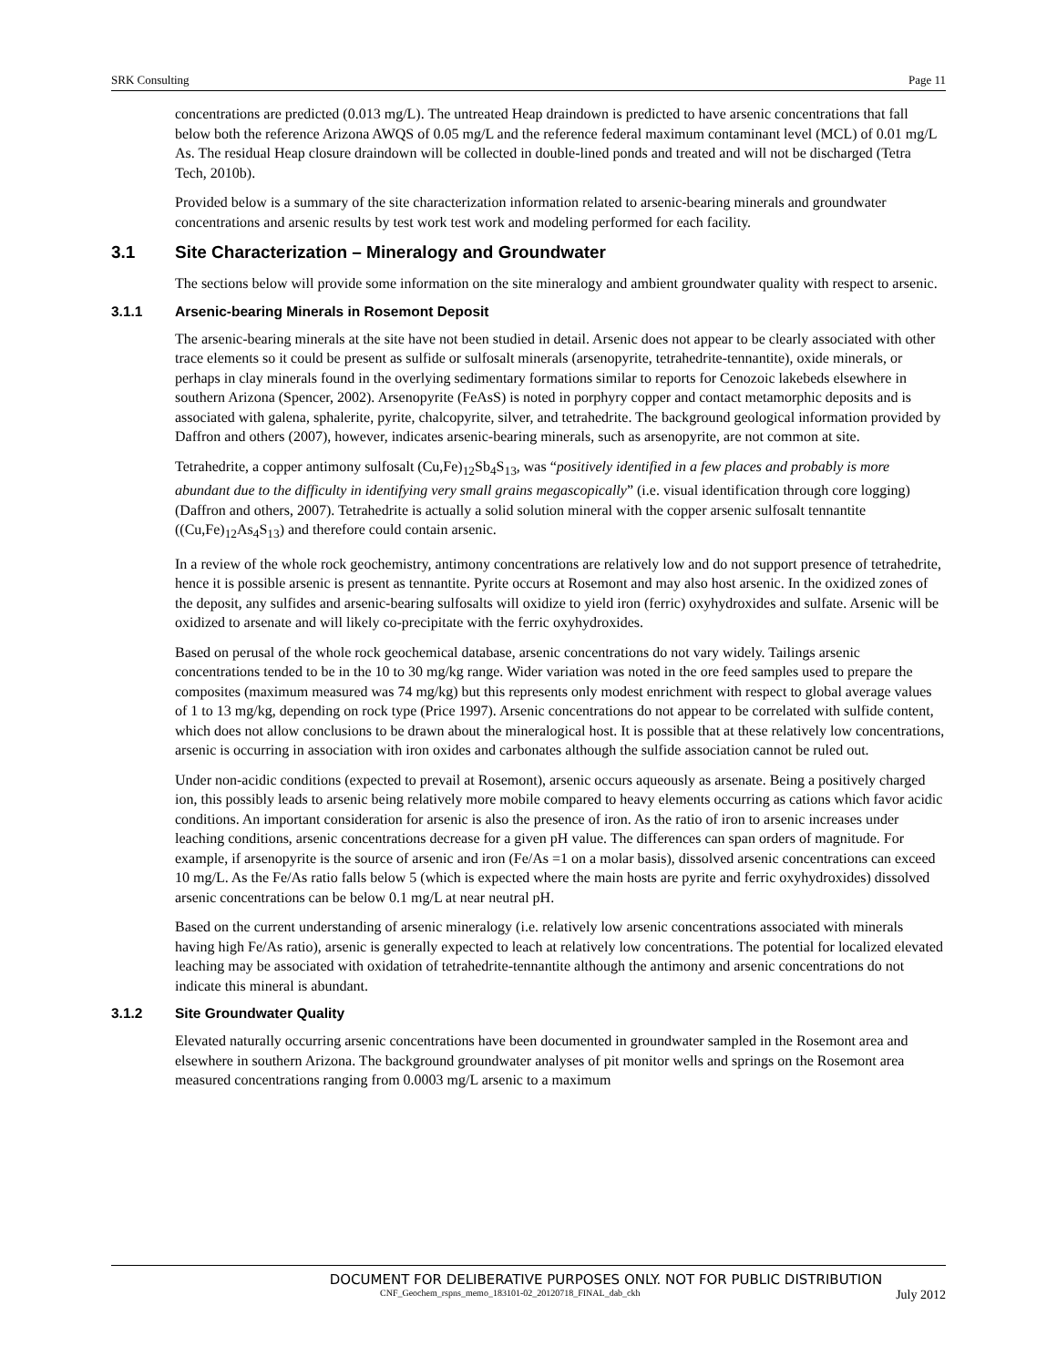SRK Consulting Page 11
concentrations are predicted (0.013 mg/L). The untreated Heap draindown is predicted to have arsenic concentrations that fall below both the reference Arizona AWQS of 0.05 mg/L and the reference federal maximum contaminant level (MCL) of 0.01 mg/L As. The residual Heap closure draindown will be collected in double-lined ponds and treated and will not be discharged (Tetra Tech, 2010b).
Provided below is a summary of the site characterization information related to arsenic-bearing minerals and groundwater concentrations and arsenic results by test work test work and modeling performed for each facility.
3.1 Site Characterization – Mineralogy and Groundwater
The sections below will provide some information on the site mineralogy and ambient groundwater quality with respect to arsenic.
3.1.1 Arsenic-bearing Minerals in Rosemont Deposit
The arsenic-bearing minerals at the site have not been studied in detail. Arsenic does not appear to be clearly associated with other trace elements so it could be present as sulfide or sulfosalt minerals (arsenopyrite, tetrahedrite-tennantite), oxide minerals, or perhaps in clay minerals found in the overlying sedimentary formations similar to reports for Cenozoic lakebeds elsewhere in southern Arizona (Spencer, 2002). Arsenopyrite (FeAsS) is noted in porphyry copper and contact metamorphic deposits and is associated with galena, sphalerite, pyrite, chalcopyrite, silver, and tetrahedrite. The background geological information provided by Daffron and others (2007), however, indicates arsenic-bearing minerals, such as arsenopyrite, are not common at site.
Tetrahedrite, a copper antimony sulfosalt (Cu,Fe)<sub>12</sub>Sb<sub>4</sub>S<sub>13</sub>, was “positively identified in a few places and probably is more abundant due to the difficulty in identifying very small grains megascopically” (i.e. visual identification through core logging) (Daffron and others, 2007). Tetrahedrite is actually a solid solution mineral with the copper arsenic sulfosalt tennantite ((Cu,Fe)<sub>12</sub>As<sub>4</sub>S<sub>13</sub>) and therefore could contain arsenic.
In a review of the whole rock geochemistry, antimony concentrations are relatively low and do not support presence of tetrahedrite, hence it is possible arsenic is present as tennantite. Pyrite occurs at Rosemont and may also host arsenic. In the oxidized zones of the deposit, any sulfides and arsenic-bearing sulfosalts will oxidize to yield iron (ferric) oxyhydroxides and sulfate. Arsenic will be oxidized to arsenate and will likely co-precipitate with the ferric oxyhydroxides.
Based on perusal of the whole rock geochemical database, arsenic concentrations do not vary widely. Tailings arsenic concentrations tended to be in the 10 to 30 mg/kg range. Wider variation was noted in the ore feed samples used to prepare the composites (maximum measured was 74 mg/kg) but this represents only modest enrichment with respect to global average values of 1 to 13 mg/kg, depending on rock type (Price 1997). Arsenic concentrations do not appear to be correlated with sulfide content, which does not allow conclusions to be drawn about the mineralogical host. It is possible that at these relatively low concentrations, arsenic is occurring in association with iron oxides and carbonates although the sulfide association cannot be ruled out.
Under non-acidic conditions (expected to prevail at Rosemont), arsenic occurs aqueously as arsenate. Being a positively charged ion, this possibly leads to arsenic being relatively more mobile compared to heavy elements occurring as cations which favor acidic conditions. An important consideration for arsenic is also the presence of iron. As the ratio of iron to arsenic increases under leaching conditions, arsenic concentrations decrease for a given pH value. The differences can span orders of magnitude. For example, if arsenopyrite is the source of arsenic and iron (Fe/As =1 on a molar basis), dissolved arsenic concentrations can exceed 10 mg/L. As the Fe/As ratio falls below 5 (which is expected where the main hosts are pyrite and ferric oxyhydroxides) dissolved arsenic concentrations can be below 0.1 mg/L at near neutral pH.
Based on the current understanding of arsenic mineralogy (i.e. relatively low arsenic concentrations associated with minerals having high Fe/As ratio), arsenic is generally expected to leach at relatively low concentrations. The potential for localized elevated leaching may be associated with oxidation of tetrahedrite-tennantite although the antimony and arsenic concentrations do not indicate this mineral is abundant.
3.1.2 Site Groundwater Quality
Elevated naturally occurring arsenic concentrations have been documented in groundwater sampled in the Rosemont area and elsewhere in southern Arizona. The background groundwater analyses of pit monitor wells and springs on the Rosemont area measured concentrations ranging from 0.0003 mg/L arsenic to a maximum
DOCUMENT FOR DELIBERATIVE PURPOSES ONLY. NOT FOR PUBLIC DISTRIBUTION
CNF_Geochem_rspns_memo_183101-02_20120718_FINAL_dab_ckh July 2012